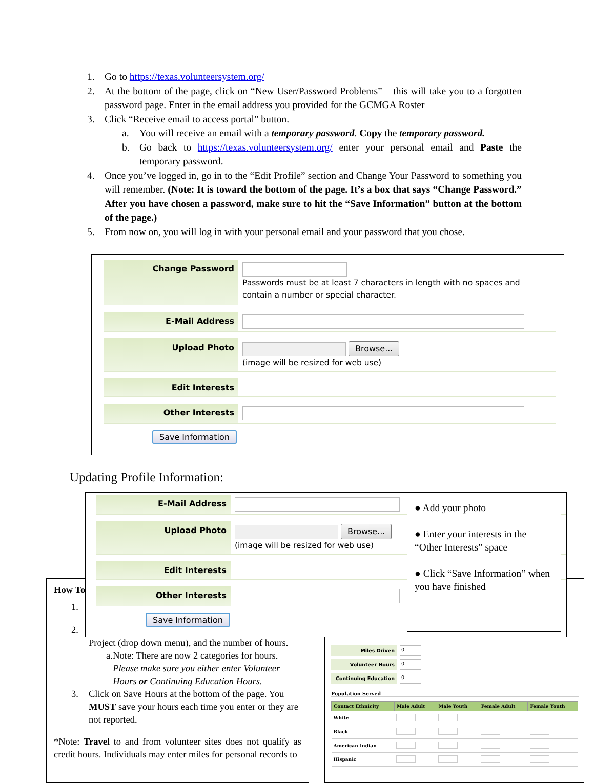1. Go to https://texas.volunteersystem.org/
2. At the bottom of the page, click on “New User/Password Problems” – this will take you to a forgotten password page. Enter in the email address you provided for the GCMGA Roster
3. Click “Receive email to access portal” button.
a. You will receive an email with a temporary password. Copy the temporary password.
b. Go back to https://texas.volunteersystem.org/ enter your personal email and Paste the temporary password.
4. Once you’ve logged in, go in to the “Edit Profile” section and Change Your Password to something you will remember. (Note: It is toward the bottom of the page. It’s a box that says “Change Password.” After you have chosen a password, make sure to hit the “Save Information” button at the bottom of the page.)
5. From now on, you will log in with your personal email and your password that you chose.
Change Password
Passwords must be at least 7 characters in length with no spaces and contain a number or special character.
E-Mail Address
Upload Photo
Browse...
(image will be resized for web use)
Edit Interests
Other Interests
Save Information
Updating Profile Information:
E-Mail Address
Upload Photo
Browse...
(image will be resized for web use)
Edit Interests
Other Interests
Save Information
● Add your photo
● Enter your interests in the “Other Interests” space
● Click “Save Information” when you have finished
How To
1.
2.
Project (drop down menu), and the number of hours.
a. Note: There are now 2 categories for hours. Please make sure you either enter Volunteer Hours or Continuing Education Hours.
3. Click on Save Hours at the bottom of the page. You MUST save your hours each time you enter or they are not reported.
*Note: Travel to and from volunteer sites does not qualify as credit hours. Individuals may enter miles for personal records to
Miles Driven 0
Volunteer Hours 0
Continuing Education 0
Population Served
| Contact Ethnicity | Male Adult | Male Youth | Female Adult | Female Youth |
| --- | --- | --- | --- | --- |
| White | | | | |
| Black | | | | |
| American Indian | | | | |
| Hispanic | | | | |